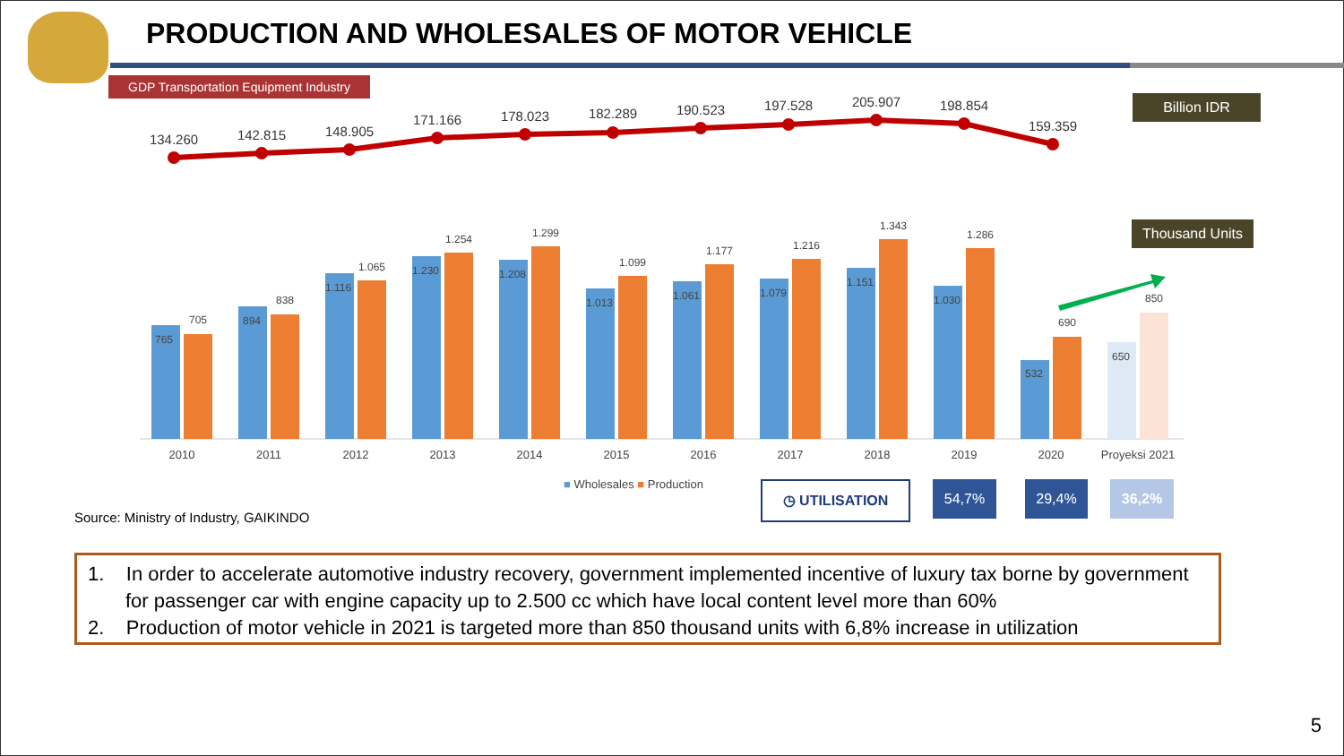PRODUCTION AND WHOLESALES OF MOTOR VEHICLE
GDP Transportation Equipment Industry
Billion IDR
Thousand Units
134.260
142.815
148.905
171.166
178.023
182.289
190.523
197.528
205.907
198.854
159.359
765
894
1.116
1.230
1.208
1.013
1.061
1.079
1.151
1.030
532
650
705
838
1.065
1.254
1.299
1.099
1.177
1.216
1.343
1.286
690
850
2010
2011
2012
2013
2014
2015
2016
2017
2018
2019
2020
Proyeksi 2021
■ Wholesales ■ Production ◷ UTILISATION 54,7% 29,4% 36,2%
Source: Ministry of Industry, GAIKINDO
1. In order to accelerate automotive industry recovery, government implemented incentive of luxury tax borne by government for passenger car with engine capacity up to 2.500 cc which have local content level more than 60%
2. Production of motor vehicle in 2021 is targeted more than 850 thousand units with 6,8% increase in utilization
5